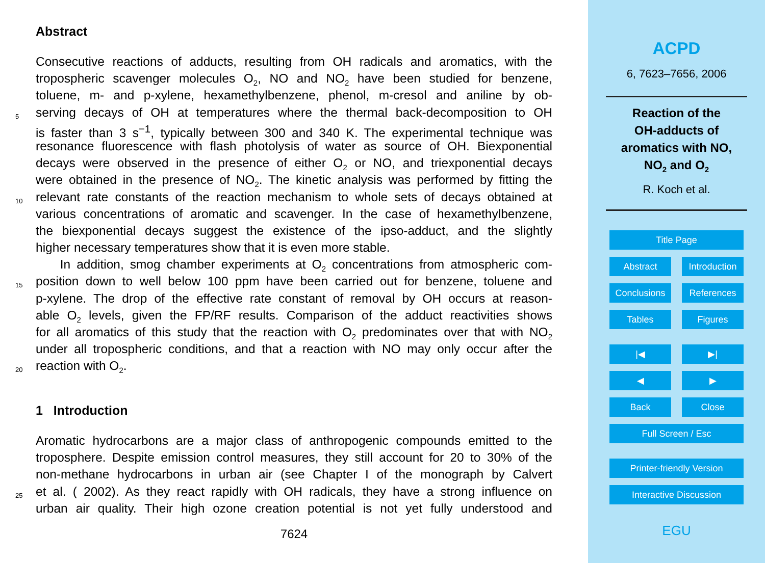Abstract
Consecutive reactions of adducts, resulting from OH radicals and aromatics, with the
tropospheric scavenger molecules O<sub>2</sub>, NO and NO<sub>2</sub> have been studied for benzene,
toluene, m- and p-xylene, hexamethylbenzene, phenol, m-cresol and aniline by ob-
5 serving decays of OH at temperatures where the thermal back-decomposition to OH
is faster than 3 s<sup>−1</sup>, typically between 300 and 340 K. The experimental technique was
resonance fluorescence with flash photolysis of water as source of OH. Biexponential
decays were observed in the presence of either O<sub>2</sub> or NO, and triexponential decays
were obtained in the presence of NO<sub>2</sub>. The kinetic analysis was performed by fitting the
10 relevant rate constants of the reaction mechanism to whole sets of decays obtained at
various concentrations of aromatic and scavenger. In the case of hexamethylbenzene,
the biexponential decays suggest the existence of the ipso-adduct, and the slightly
higher necessary temperatures show that it is even more stable.
In addition, smog chamber experiments at O<sub>2</sub> concentrations from atmospheric com-
15 position down to well below 100 ppm have been carried out for benzene, toluene and
p-xylene. The drop of the effective rate constant of removal by OH occurs at reason-
able O<sub>2</sub> levels, given the FP/RF results. Comparison of the adduct reactivities shows
for all aromatics of this study that the reaction with O<sub>2</sub> predominates over that with NO<sub>2</sub>
under all tropospheric conditions, and that a reaction with NO may only occur after the
20 reaction with O<sub>2</sub>.
1 Introduction
Aromatic hydrocarbons are a major class of anthropogenic compounds emitted to the
troposphere. Despite emission control measures, they still account for 20 to 30% of the
non-methane hydrocarbons in urban air (see Chapter I of the monograph by Calvert
25 et al. ( 2002). As they react rapidly with OH radicals, they have a strong influence on
urban air quality. Their high ozone creation potential is not yet fully understood and
7624
ACPD
6, 7623–7656, 2006
Reaction of the
OH-adducts of
aromatics with NO,
NO<sub>2</sub> and O<sub>2</sub>
R. Koch et al.
Title Page
Abstract Introduction
Conclusions References
Tables Figures
|◀ ▶|
◀ ▶
Back Close
Full Screen / Esc
Printer-friendly Version
Interactive Discussion
EGU